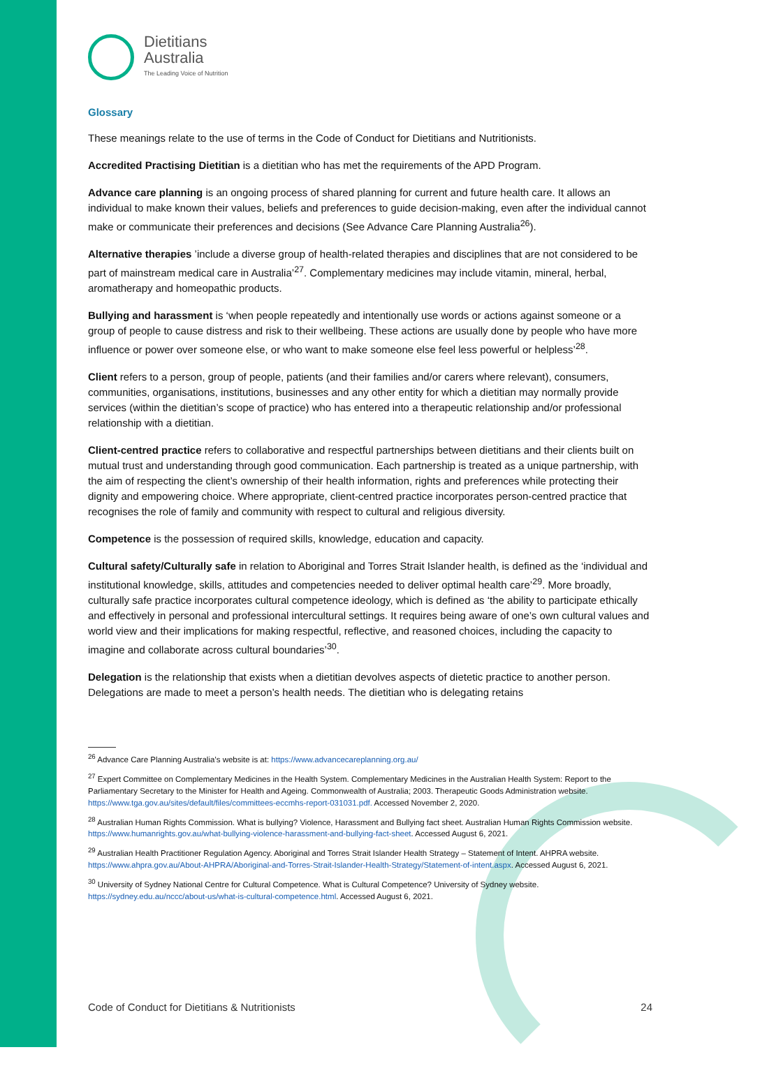Dietitians
Australia
The Leading Voice of Nutrition
Glossary
These meanings relate to the use of terms in the Code of Conduct for Dietitians and Nutritionists.
Accredited Practising Dietitian is a dietitian who has met the requirements of the APD Program.
Advance care planning is an ongoing process of shared planning for current and future health care. It allows an individual to make known their values, beliefs and preferences to guide decision-making, even after the individual cannot make or communicate their preferences and decisions (See Advance Care Planning Australia<sup>26</sup>).
Alternative therapies ’include a diverse group of health-related therapies and disciplines that are not considered to be part of mainstream medical care in Australia’<sup>27</sup>. Complementary medicines may include vitamin, mineral, herbal, aromatherapy and homeopathic products.
Bullying and harassment is ‘when people repeatedly and intentionally use words or actions against someone or a group of people to cause distress and risk to their wellbeing. These actions are usually done by people who have more influence or power over someone else, or who want to make someone else feel less powerful or helpless’<sup>28</sup>.
Client refers to a person, group of people, patients (and their families and/or carers where relevant), consumers, communities, organisations, institutions, businesses and any other entity for which a dietitian may normally provide services (within the dietitian’s scope of practice) who has entered into a therapeutic relationship and/or professional relationship with a dietitian.
Client-centred practice refers to collaborative and respectful partnerships between dietitians and their clients built on mutual trust and understanding through good communication. Each partnership is treated as a unique partnership, with the aim of respecting the client’s ownership of their health information, rights and preferences while protecting their dignity and empowering choice. Where appropriate, client-centred practice incorporates person-centred practice that recognises the role of family and community with respect to cultural and religious diversity.
Competence is the possession of required skills, knowledge, education and capacity.
Cultural safety/Culturally safe in relation to Aboriginal and Torres Strait Islander health, is defined as the ‘individual and institutional knowledge, skills, attitudes and competencies needed to deliver optimal health care’<sup>29</sup>. More broadly, culturally safe practice incorporates cultural competence ideology, which is defined as ‘the ability to participate ethically and effectively in personal and professional intercultural settings. It requires being aware of one’s own cultural values and world view and their implications for making respectful, reflective, and reasoned choices, including the capacity to imagine and collaborate across cultural boundaries’<sup>30</sup>.
Delegation is the relationship that exists when a dietitian devolves aspects of dietetic practice to another person. Delegations are made to meet a person’s health needs. The dietitian who is delegating retains
<sup>26</sup> Advance Care Planning Australia’s website is at: https://www.advancecareplanning.org.au/
<sup>27</sup> Expert Committee on Complementary Medicines in the Health System. Complementary Medicines in the Australian Health System: Report to the Parliamentary Secretary to the Minister for Health and Ageing. Commonwealth of Australia; 2003. Therapeutic Goods Administration website. https://www.tga.gov.au/sites/default/files/committees-eccmhs-report-031031.pdf. Accessed November 2, 2020.
<sup>28</sup> Australian Human Rights Commission. What is bullying? Violence, Harassment and Bullying fact sheet. Australian Human Rights Commission website. https://www.humanrights.gov.au/what-bullying-violence-harassment-and-bullying-fact-sheet. Accessed August 6, 2021.
<sup>29</sup> Australian Health Practitioner Regulation Agency. Aboriginal and Torres Strait Islander Health Strategy – Statement of Intent. AHPRA website. https://www.ahpra.gov.au/About-AHPRA/Aboriginal-and-Torres-Strait-Islander-Health-Strategy/Statement-of-intent.aspx. Accessed August 6, 2021.
<sup>30</sup> University of Sydney National Centre for Cultural Competence. What is Cultural Competence? University of Sydney website. https://sydney.edu.au/nccc/about-us/what-is-cultural-competence.html. Accessed August 6, 2021.
Code of Conduct for Dietitians & Nutritionists 24